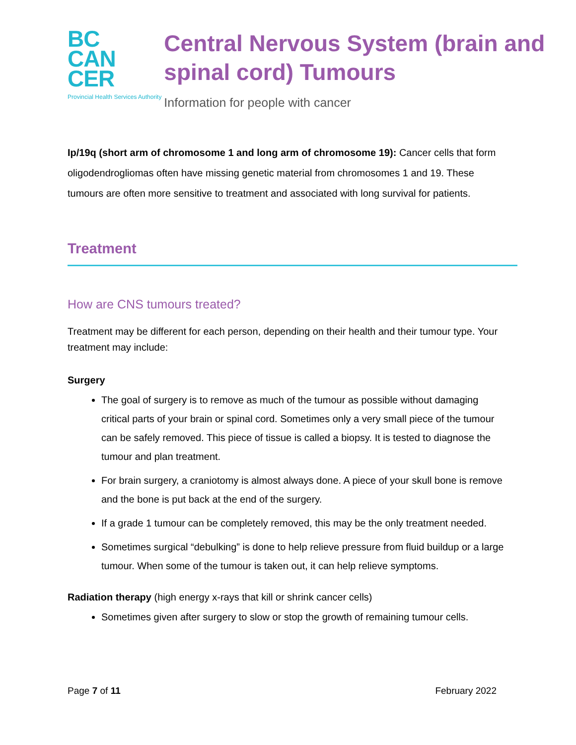BC
CAN
CER
Provincial Health Services Authority
Central Nervous System (brain and spinal cord) Tumours
Information for people with cancer
Ip/19q (short arm of chromosome 1 and long arm of chromosome 19): Cancer cells that form oligodendrogliomas often have missing genetic material from chromosomes 1 and 19. These tumours are often more sensitive to treatment and associated with long survival for patients.
Treatment
How are CNS tumours treated?
Treatment may be different for each person, depending on their health and their tumour type. Your treatment may include:
Surgery
The goal of surgery is to remove as much of the tumour as possible without damaging critical parts of your brain or spinal cord. Sometimes only a very small piece of the tumour can be safely removed. This piece of tissue is called a biopsy. It is tested to diagnose the tumour and plan treatment.
For brain surgery, a craniotomy is almost always done. A piece of your skull bone is remove and the bone is put back at the end of the surgery.
If a grade 1 tumour can be completely removed, this may be the only treatment needed.
Sometimes surgical “debulking” is done to help relieve pressure from fluid buildup or a large tumour. When some of the tumour is taken out, it can help relieve symptoms.
Radiation therapy (high energy x-rays that kill or shrink cancer cells)
Sometimes given after surgery to slow or stop the growth of remaining tumour cells.
Page 7 of 11 February 2022